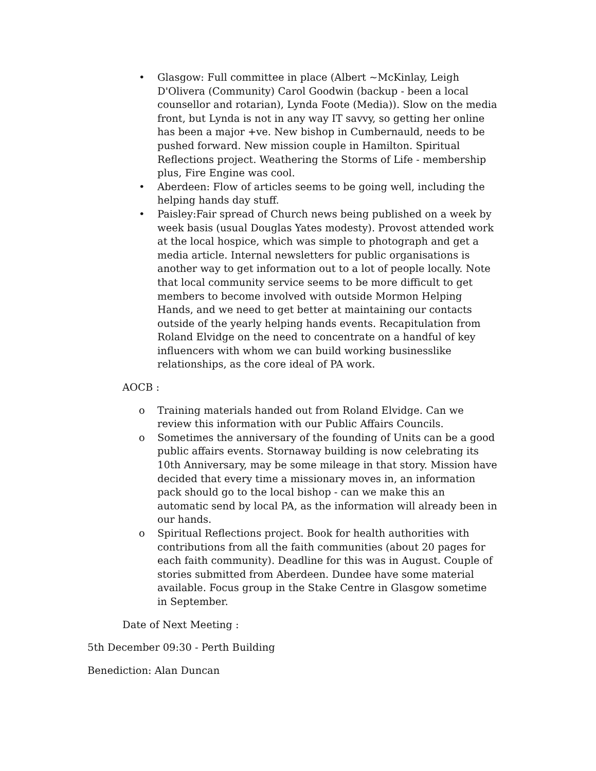• Glasgow: Full committee in place (Albert ~McKinlay, Leigh D'Olivera (Community) Carol Goodwin (backup - been a local counsellor and rotarian), Lynda Foote (Media)). Slow on the media front, but Lynda is not in any way IT savvy, so getting her online has been a major +ve. New bishop in Cumbernauld, needs to be pushed forward. New mission couple in Hamilton. Spiritual Reflections project. Weathering the Storms of Life - membership plus, Fire Engine was cool.
• Aberdeen: Flow of articles seems to be going well, including the helping hands day stuff.
• Paisley:Fair spread of Church news being published on a week by week basis (usual Douglas Yates modesty). Provost attended work at the local hospice, which was simple to photograph and get a media article. Internal newsletters for public organisations is another way to get information out to a lot of people locally. Note that local community service seems to be more difficult to get members to become involved with outside Mormon Helping Hands, and we need to get better at maintaining our contacts outside of the yearly helping hands events. Recapitulation from Roland Elvidge on the need to concentrate on a handful of key influencers with whom we can build working businesslike relationships, as the core ideal of PA work.
AOCB :
o Training materials handed out from Roland Elvidge. Can we review this information with our Public Affairs Councils.
o Sometimes the anniversary of the founding of Units can be a good public affairs events. Stornaway building is now celebrating its 10th Anniversary, may be some mileage in that story. Mission have decided that every time a missionary moves in, an information pack should go to the local bishop - can we make this an automatic send by local PA, as the information will already been in our hands.
o Spiritual Reflections project. Book for health authorities with contributions from all the faith communities (about 20 pages for each faith community). Deadline for this was in August. Couple of stories submitted from Aberdeen. Dundee have some material available. Focus group in the Stake Centre in Glasgow sometime in September.
Date of Next Meeting :
5th December 09:30 - Perth Building
Benediction: Alan Duncan